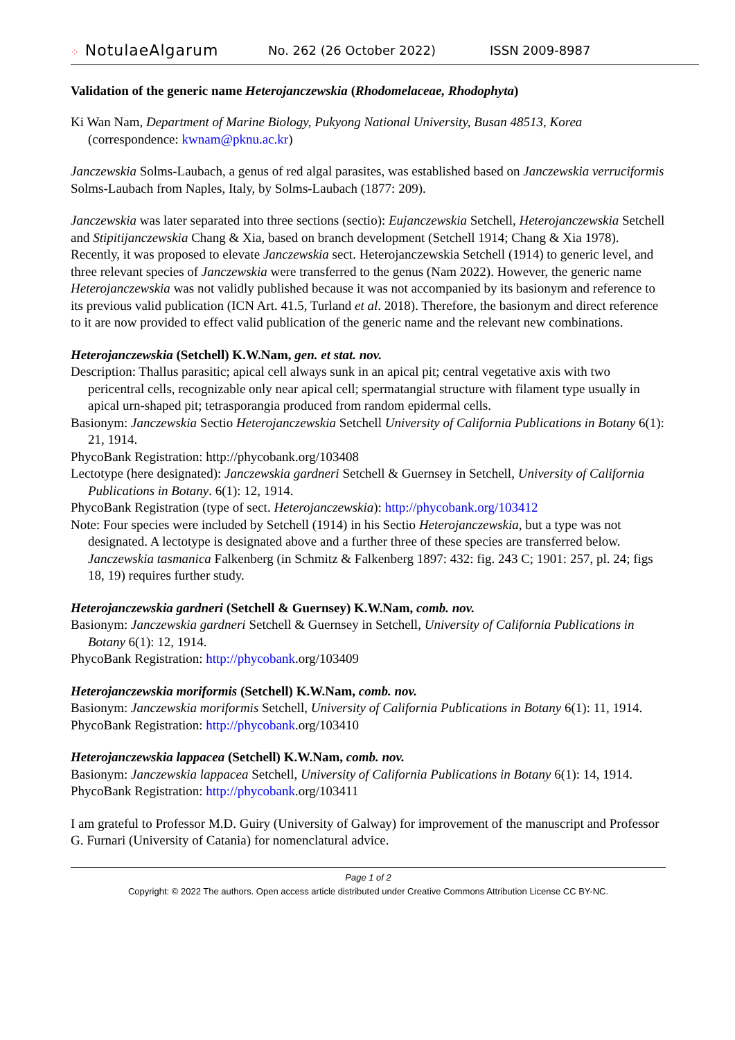⁘ NotulaeAlgarum
No. 262 (26 October 2022) ISSN 2009-8987
Validation of the generic name Heterojanczewskia (Rhodomelaceae, Rhodophyta)
Ki Wan Nam, Department of Marine Biology, Pukyong National University, Busan 48513, Korea (correspondence: kwnam@pknu.ac.kr)
Janczewskia Solms-Laubach, a genus of red algal parasites, was established based on Janczewskia verruciformis Solms-Laubach from Naples, Italy, by Solms-Laubach (1877: 209).
Janczewskia was later separated into three sections (sectio): Eujanczewskia Setchell, Heterojanczewskia Setchell and Stipitijanczewskia Chang & Xia, based on branch development (Setchell 1914; Chang & Xia 1978). Recently, it was proposed to elevate Janczewskia sect. Heterojanczewskia Setchell (1914) to generic level, and three relevant species of Janczewskia were transferred to the genus (Nam 2022). However, the generic name Heterojanczewskia was not validly published because it was not accompanied by its basionym and reference to its previous valid publication (ICN Art. 41.5, Turland et al. 2018). Therefore, the basionym and direct reference to it are now provided to effect valid publication of the generic name and the relevant new combinations.
Heterojanczewskia (Setchell) K.W.Nam, gen. et stat. nov.
Description: Thallus parasitic; apical cell always sunk in an apical pit; central vegetative axis with two pericentral cells, recognizable only near apical cell; spermatangial structure with filament type usually in apical urn-shaped pit; tetrasporangia produced from random epidermal cells.
Basionym: Janczewskia Sectio Heterojanczewskia Setchell University of California Publications in Botany 6(1): 21, 1914.
PhycoBank Registration: http://phycobank.org/103408
Lectotype (here designated): Janczewskia gardneri Setchell & Guernsey in Setchell, University of California Publications in Botany. 6(1): 12, 1914.
PhycoBank Registration (type of sect. Heterojanczewskia): http://phycobank.org/103412
Note: Four species were included by Setchell (1914) in his Sectio Heterojanczewskia, but a type was not designated. A lectotype is designated above and a further three of these species are transferred below. Janczewskia tasmanica Falkenberg (in Schmitz & Falkenberg 1897: 432: fig. 243 C; 1901: 257, pl. 24; figs 18, 19) requires further study.
Heterojanczewskia gardneri (Setchell & Guernsey) K.W.Nam, comb. nov.
Basionym: Janczewskia gardneri Setchell & Guernsey in Setchell, University of California Publications in Botany 6(1): 12, 1914.
PhycoBank Registration: http://phycobank.org/103409
Heterojanczewskia moriformis (Setchell) K.W.Nam, comb. nov.
Basionym: Janczewskia moriformis Setchell, University of California Publications in Botany 6(1): 11, 1914.
PhycoBank Registration: http://phycobank.org/103410
Heterojanczewskia lappacea (Setchell) K.W.Nam, comb. nov.
Basionym: Janczewskia lappacea Setchell, University of California Publications in Botany 6(1): 14, 1914.
PhycoBank Registration: http://phycobank.org/103411
I am grateful to Professor M.D. Guiry (University of Galway) for improvement of the manuscript and Professor G. Furnari (University of Catania) for nomenclatural advice.
Page 1 of 2
Copyright: © 2022 The authors. Open access article distributed under Creative Commons Attribution License CC BY-NC.